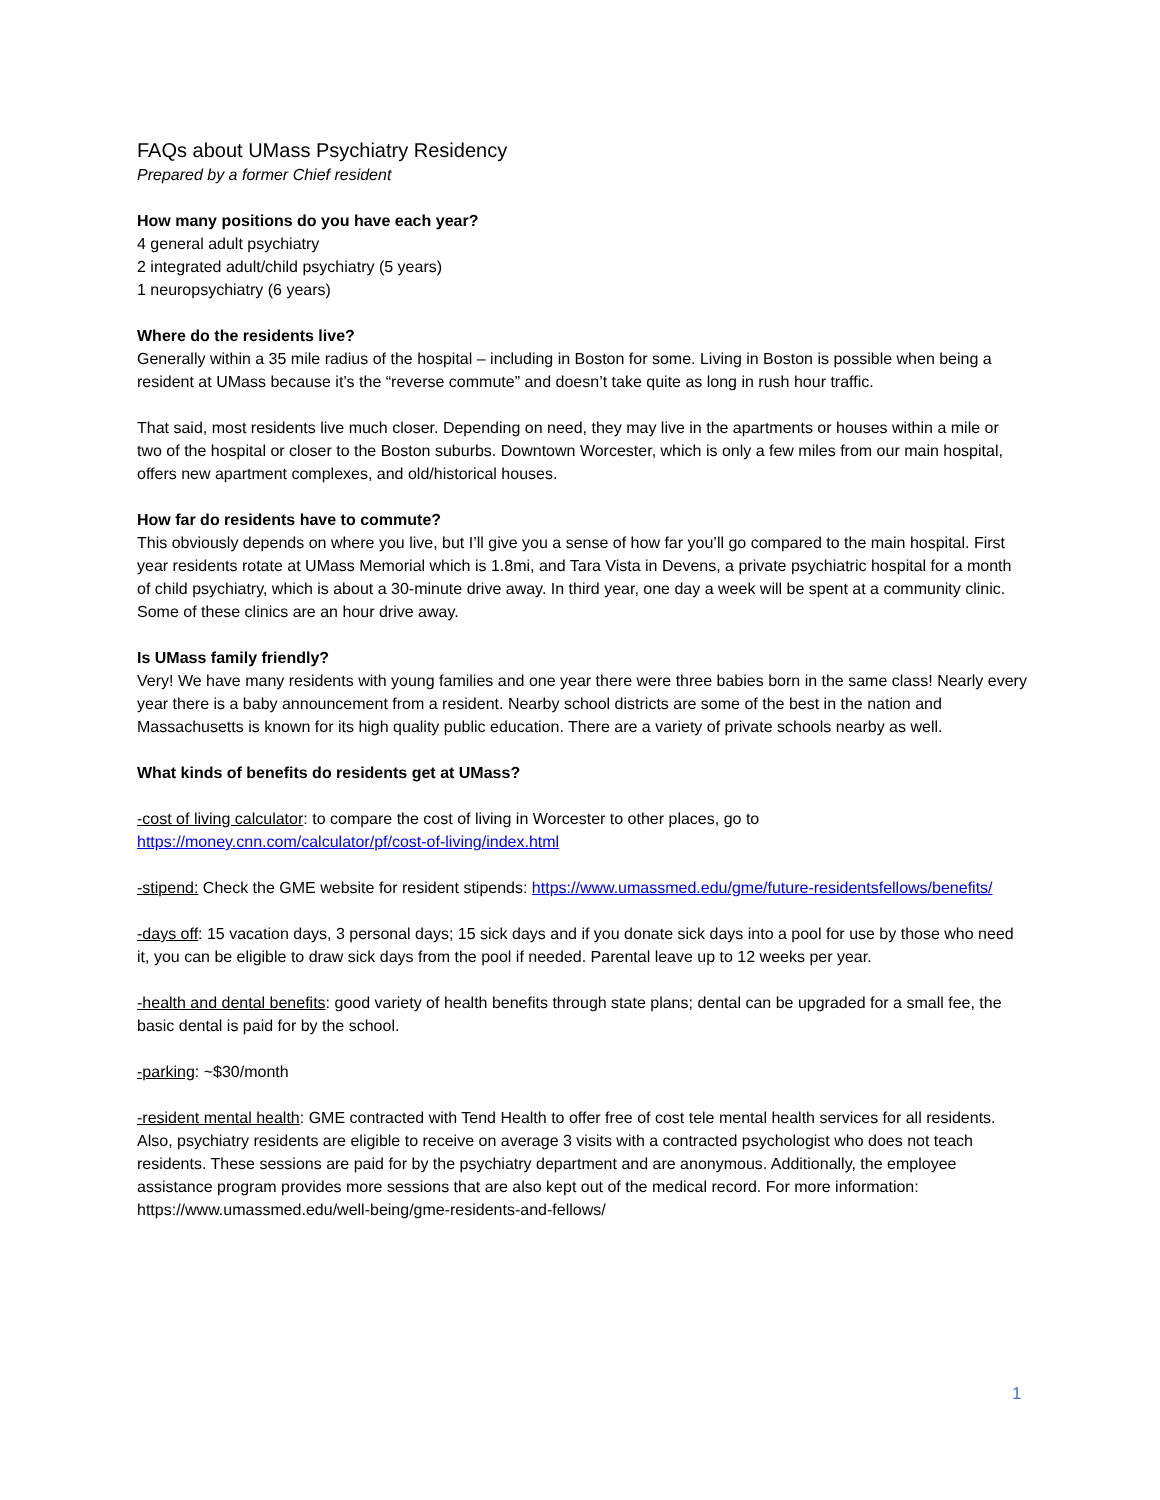FAQs about UMass Psychiatry Residency
Prepared by a former Chief resident
How many positions do you have each year?
4 general adult psychiatry
2 integrated adult/child psychiatry (5 years)
1 neuropsychiatry (6 years)
Where do the residents live?
Generally within a 35 mile radius of the hospital – including in Boston for some. Living in Boston is possible when being a resident at UMass because it’s the “reverse commute” and doesn’t take quite as long in rush hour traffic.
That said, most residents live much closer. Depending on need, they may live in the apartments or houses within a mile or two of the hospital or closer to the Boston suburbs. Downtown Worcester, which is only a few miles from our main hospital, offers new apartment complexes, and old/historical houses.
How far do residents have to commute?
This obviously depends on where you live, but I’ll give you a sense of how far you’ll go compared to the main hospital. First year residents rotate at UMass Memorial which is 1.8mi, and Tara Vista in Devens, a private psychiatric hospital for a month of child psychiatry, which is about a 30-minute drive away. In third year, one day a week will be spent at a community clinic. Some of these clinics are an hour drive away.
Is UMass family friendly?
Very! We have many residents with young families and one year there were three babies born in the same class! Nearly every year there is a baby announcement from a resident. Nearby school districts are some of the best in the nation and Massachusetts is known for its high quality public education. There are a variety of private schools nearby as well.
What kinds of benefits do residents get at UMass?
-cost of living calculator: to compare the cost of living in Worcester to other places, go to https://money.cnn.com/calculator/pf/cost-of-living/index.html
-stipend: Check the GME website for resident stipends: https://www.umassmed.edu/gme/future-residentsfellows/benefits/
-days off: 15 vacation days, 3 personal days; 15 sick days and if you donate sick days into a pool for use by those who need it, you can be eligible to draw sick days from the pool if needed. Parental leave up to 12 weeks per year.
-health and dental benefits: good variety of health benefits through state plans; dental can be upgraded for a small fee, the basic dental is paid for by the school.
-parking: ~$30/month
-resident mental health: GME contracted with Tend Health to offer free of cost tele mental health services for all residents. Also, psychiatry residents are eligible to receive on average 3 visits with a contracted psychologist who does not teach residents. These sessions are paid for by the psychiatry department and are anonymous. Additionally, the employee assistance program provides more sessions that are also kept out of the medical record. For more information: https://www.umassmed.edu/well-being/gme-residents-and-fellows/
1